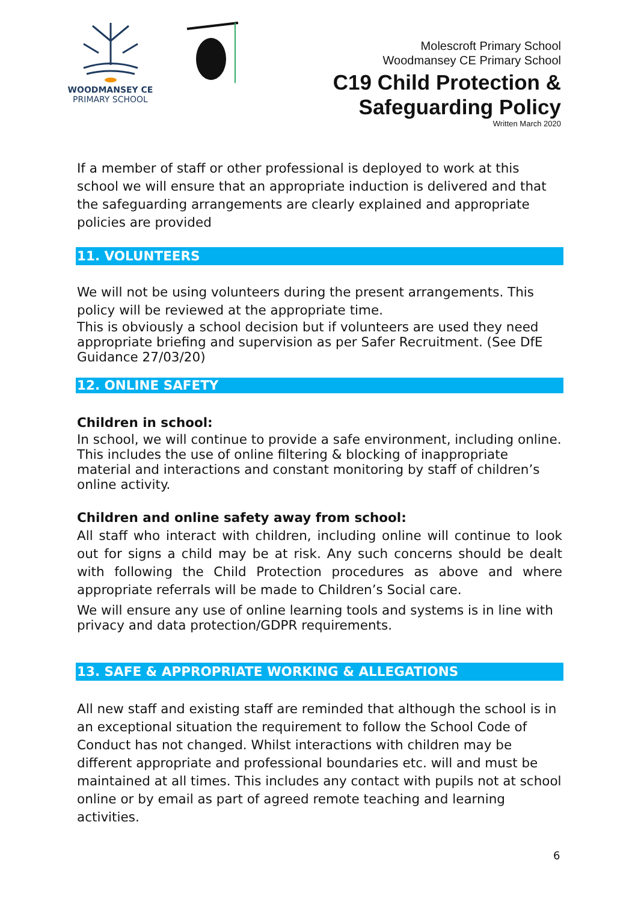WOODMANSEY CE
PRIMARY SCHOOL
Molescroft Primary School
Woodmansey CE Primary School
C19 Child Protection &
Safeguarding Policy
Written March 2020
If a member of staff or other professional is deployed to work at this school we will ensure that an appropriate induction is delivered and that the safeguarding arrangements are clearly explained and appropriate policies are provided
11. VOLUNTEERS
We will not be using volunteers during the present arrangements. This policy will be reviewed at the appropriate time.
This is obviously a school decision but if volunteers are used they need appropriate briefing and supervision as per Safer Recruitment. (See DfE Guidance 27/03/20)
12. ONLINE SAFETY
Children in school:
In school, we will continue to provide a safe environment, including online. This includes the use of online filtering & blocking of inappropriate material and interactions and constant monitoring by staff of children’s online activity.
Children and online safety away from school:
All staff who interact with children, including online will continue to look out for signs a child may be at risk. Any such concerns should be dealt with following the Child Protection procedures as above and where appropriate referrals will be made to Children’s Social care.
We will ensure any use of online learning tools and systems is in line with privacy and data protection/GDPR requirements.
13. SAFE & APPROPRIATE WORKING & ALLEGATIONS
All new staff and existing staff are reminded that although the school is in an exceptional situation the requirement to follow the School Code of Conduct has not changed. Whilst interactions with children may be different appropriate and professional boundaries etc. will and must be maintained at all times. This includes any contact with pupils not at school online or by email as part of agreed remote teaching and learning activities.
6